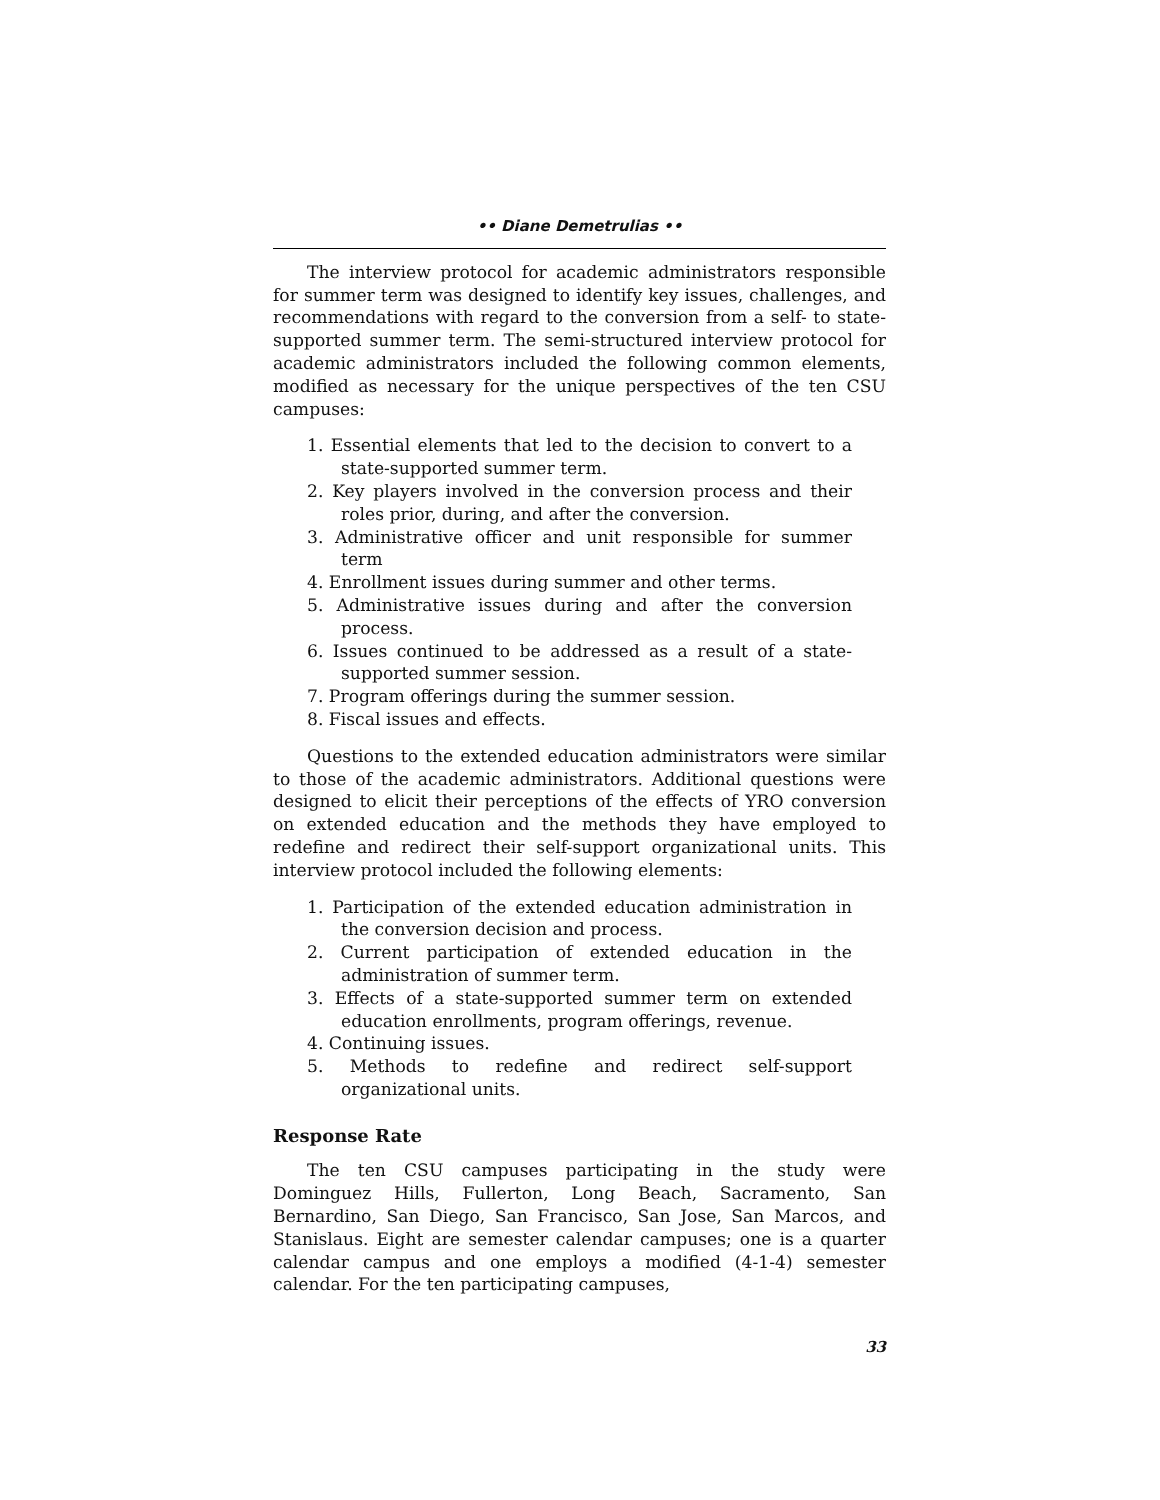•• Diane Demetrulias ••
The interview protocol for academic administrators responsible for summer term was designed to identify key issues, challenges, and recommendations with regard to the conversion from a self- to state-supported summer term. The semi-structured interview protocol for academic administrators included the following common elements, modified as necessary for the unique perspectives of the ten CSU campuses:
1. Essential elements that led to the decision to convert to a state-supported summer term.
2. Key players involved in the conversion process and their roles prior, during, and after the conversion.
3. Administrative officer and unit responsible for summer term
4. Enrollment issues during summer and other terms.
5. Administrative issues during and after the conversion process.
6. Issues continued to be addressed as a result of a state-supported summer session.
7. Program offerings during the summer session.
8. Fiscal issues and effects.
Questions to the extended education administrators were similar to those of the academic administrators. Additional questions were designed to elicit their perceptions of the effects of YRO conversion on extended education and the methods they have employed to redefine and redirect their self-support organizational units. This interview protocol included the following elements:
1. Participation of the extended education administration in the conversion decision and process.
2. Current participation of extended education in the administration of summer term.
3. Effects of a state-supported summer term on extended education enrollments, program offerings, revenue.
4. Continuing issues.
5. Methods to redefine and redirect self-support organizational units.
Response Rate
The ten CSU campuses participating in the study were Dominguez Hills, Fullerton, Long Beach, Sacramento, San Bernardino, San Diego, San Francisco, San Jose, San Marcos, and Stanislaus. Eight are semester calendar campuses; one is a quarter calendar campus and one employs a modified (4-1-4) semester calendar. For the ten participating campuses,
33